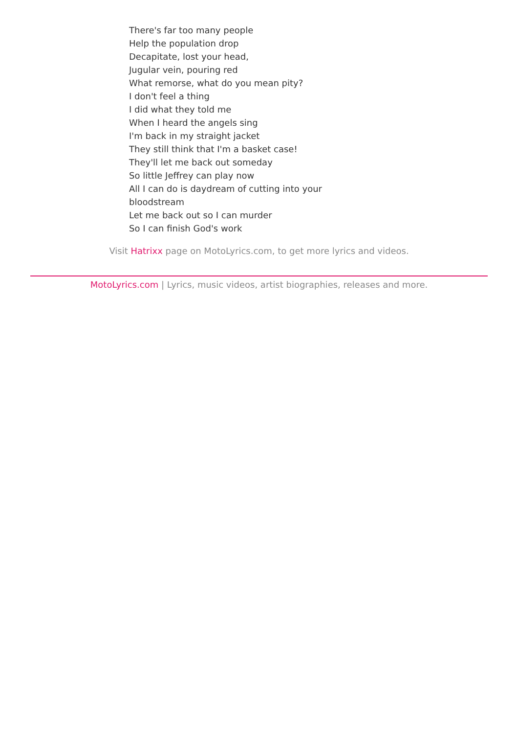There's far too many people
Help the population drop
Decapitate, lost your head,
Jugular vein, pouring red
What remorse, what do you mean pity?
I don't feel a thing
I did what they told me
When I heard the angels sing
I'm back in my straight jacket
They still think that I'm a basket case!
They'll let me back out someday
So little Jeffrey can play now
All I can do is daydream of cutting into your bloodstream
Let me back out so I can murder
So I can finish God's work
Visit Hatrixx page on MotoLyrics.com, to get more lyrics and videos.
MotoLyrics.com | Lyrics, music videos, artist biographies, releases and more.